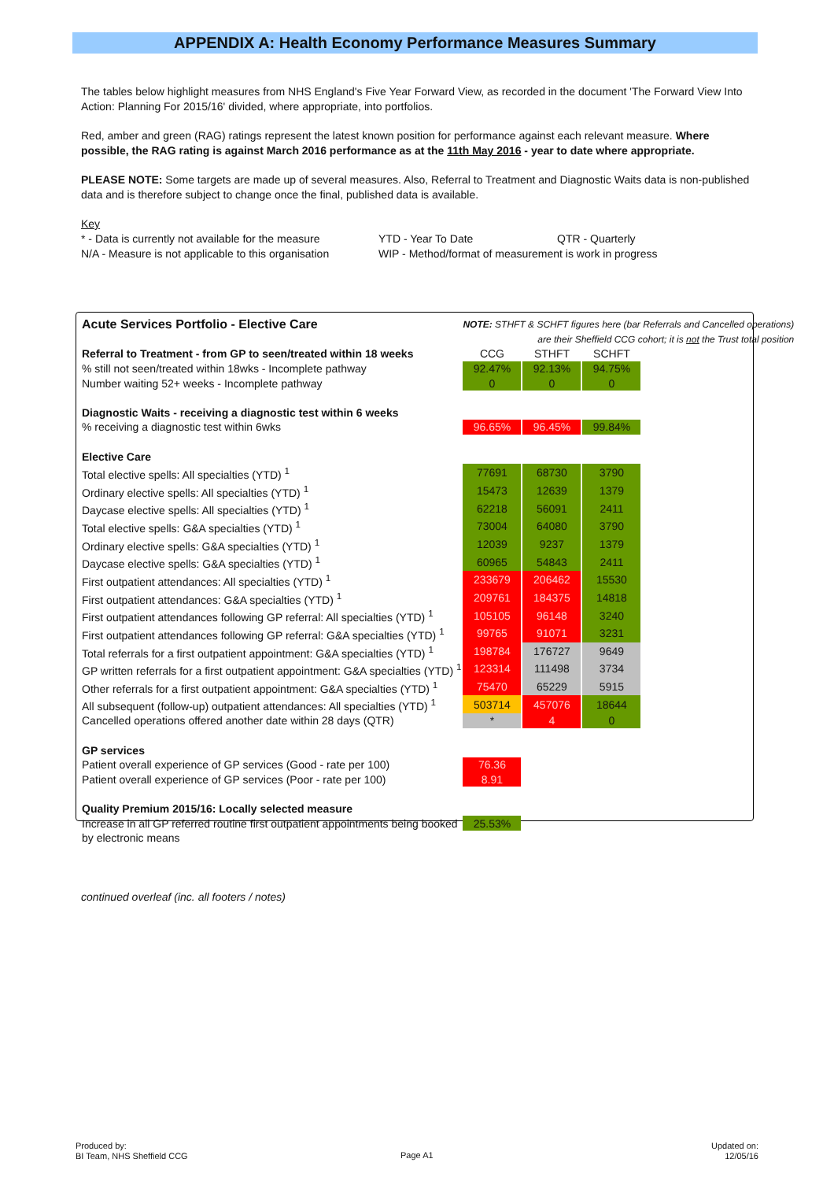APPENDIX A: Health Economy Performance Measures Summary
The tables below highlight measures from NHS England's Five Year Forward View, as recorded in the document 'The Forward View Into Action: Planning For 2015/16' divided, where appropriate, into portfolios.
Red, amber and green (RAG) ratings represent the latest known position for performance against each relevant measure. Where possible, the RAG rating is against March 2016 performance as at the 11th May 2016 - year to date where appropriate.
PLEASE NOTE: Some targets are made up of several measures. Also, Referral to Treatment and Diagnostic Waits data is non-published data and is therefore subject to change once the final, published data is available.
| Key | | |
| * - Data is currently not available for the measure | YTD - Year To Date | QTR - Quarterly |
| N/A - Measure is not applicable to this organisation | WIP - Method/format of measurement is work in progress | |
| Acute Services Portfolio - Elective Care | NOTE: STHFT & SCHFT figures here (bar Referrals and Cancelled operations) | | | |
| | are their Sheffield CCG cohort; it is not the Trust total position | | | |
| Referral to Treatment - from GP to seen/treated within 18 weeks | CCG | STHFT | SCHFT | |
| % still not seen/treated within 18wks - Incomplete pathway | 92.47% | 92.13% | 94.75% | |
| Number waiting 52+ weeks - Incomplete pathway | 0 | 0 | 0 | |
| Diagnostic Waits - receiving a diagnostic test within 6 weeks | | | | |
| % receiving a diagnostic test within 6wks | 96.65% | 96.45% | 99.84% | |
| Elective Care | | | | |
| Total elective spells: All specialties (YTD) <sup>1</sup> | 77691 | 68730 | 3790 | |
| Ordinary elective spells: All specialties (YTD) <sup>1</sup> | 15473 | 12639 | 1379 | |
| Daycase elective spells: All specialties (YTD) <sup>1</sup> | 62218 | 56091 | 2411 | |
| Total elective spells: G&A specialties (YTD) <sup>1</sup> | 73004 | 64080 | 3790 | |
| Ordinary elective spells: G&A specialties (YTD) <sup>1</sup> | 12039 | 9237 | 1379 | |
| Daycase elective spells: G&A specialties (YTD) <sup>1</sup> | 60965 | 54843 | 2411 | |
| First outpatient attendances: All specialties (YTD) <sup>1</sup> | 233679 | 206462 | 15530 | |
| First outpatient attendances: G&A specialties (YTD) <sup>1</sup> | 209761 | 184375 | 14818 | |
| First outpatient attendances following GP referral: All specialties (YTD) <sup>1</sup> | 105105 | 96148 | 3240 | |
| First outpatient attendances following GP referral: G&A specialties (YTD) <sup>1</sup> | 99765 | 91071 | 3231 | |
| Total referrals for a first outpatient appointment: G&A specialties (YTD) <sup>1</sup> | 198784 | 176727 | 9649 | |
| GP written referrals for a first outpatient appointment: G&A specialties (YTD) <sup>1</sup> | 123314 | 111498 | 3734 | |
| Other referrals for a first outpatient appointment: G&A specialties (YTD) <sup>1</sup> | 75470 | 65229 | 5915 | |
| All subsequent (follow-up) outpatient attendances: All specialties (YTD) <sup>1</sup> | 503714 | 457076 | 18644 | |
| Cancelled operations offered another date within 28 days (QTR) | * | 4 | 0 | |
| GP services | | | | |
| Patient overall experience of GP services (Good - rate per 100) | 76.36 | | | |
| Patient overall experience of GP services (Poor - rate per 100) | 8.91 | | | |
| Quality Premium 2015/16: Locally selected measure | | | | |
| Increase in all GP referred routine first outpatient appointments being booked | 25.53% | | | |
| by electronic means | | | | |
continued overleaf (inc. all footers / notes)
Produced by:
BI Team, NHS Sheffield CCG
Page A1
Updated on:
12/05/16